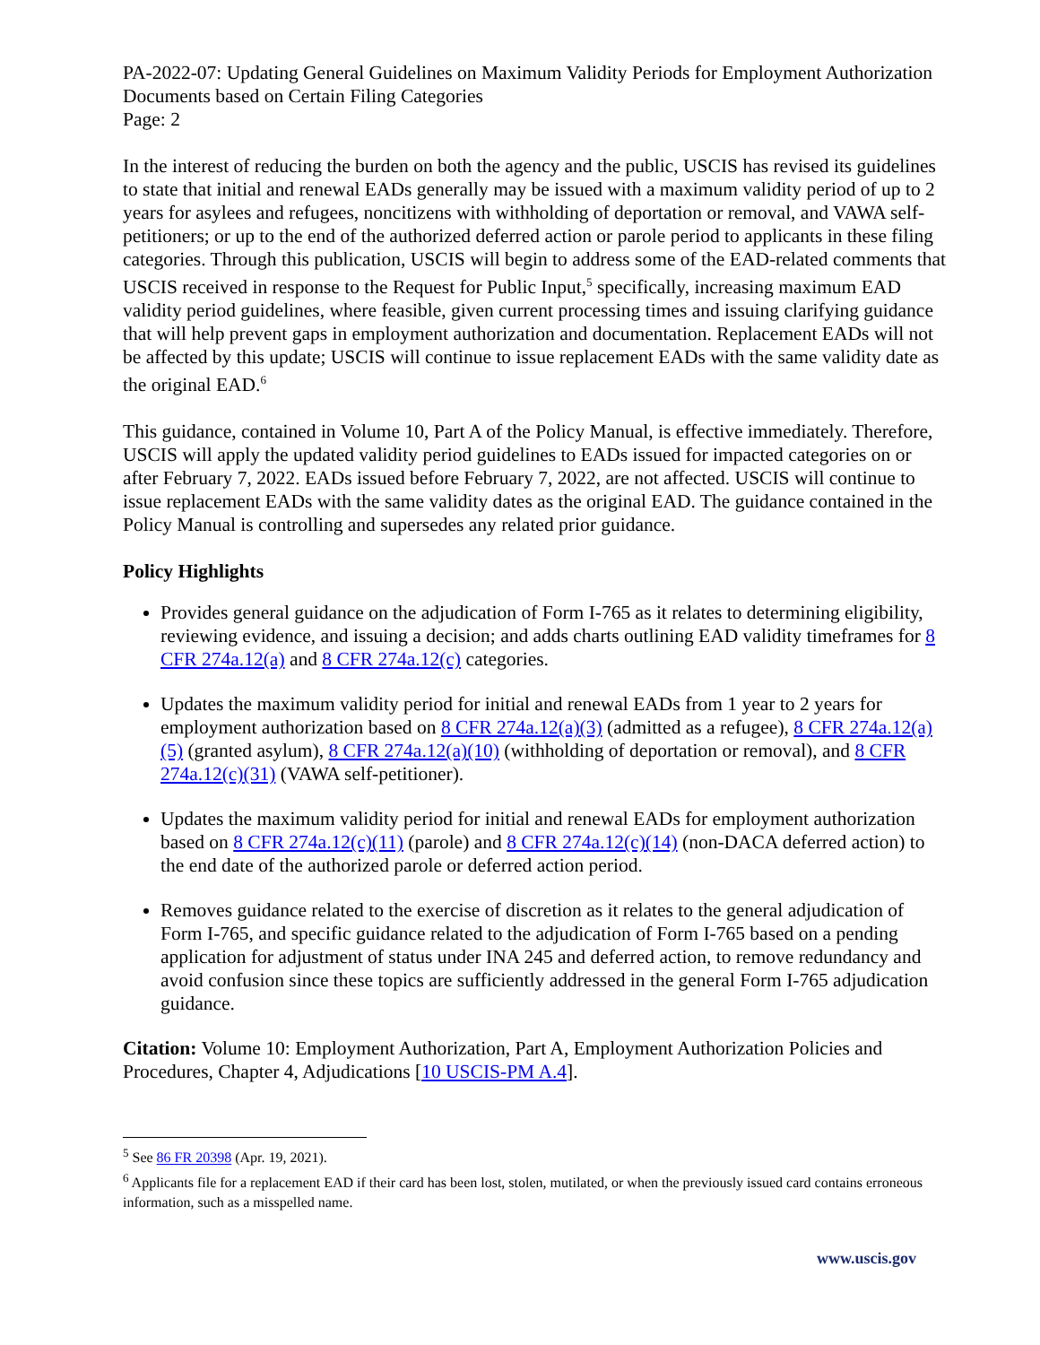PA-2022-07: Updating General Guidelines on Maximum Validity Periods for Employment Authorization Documents based on Certain Filing Categories
Page: 2
In the interest of reducing the burden on both the agency and the public, USCIS has revised its guidelines to state that initial and renewal EADs generally may be issued with a maximum validity period of up to 2 years for asylees and refugees, noncitizens with withholding of deportation or removal, and VAWA self-petitioners; or up to the end of the authorized deferred action or parole period to applicants in these filing categories. Through this publication, USCIS will begin to address some of the EAD-related comments that USCIS received in response to the Request for Public Input,<sup>5</sup> specifically, increasing maximum EAD validity period guidelines, where feasible, given current processing times and issuing clarifying guidance that will help prevent gaps in employment authorization and documentation. Replacement EADs will not be affected by this update; USCIS will continue to issue replacement EADs with the same validity date as the original EAD.<sup>6</sup>
This guidance, contained in Volume 10, Part A of the Policy Manual, is effective immediately. Therefore, USCIS will apply the updated validity period guidelines to EADs issued for impacted categories on or after February 7, 2022. EADs issued before February 7, 2022, are not affected. USCIS will continue to issue replacement EADs with the same validity dates as the original EAD. The guidance contained in the Policy Manual is controlling and supersedes any related prior guidance.
Policy Highlights
Provides general guidance on the adjudication of Form I-765 as it relates to determining eligibility, reviewing evidence, and issuing a decision; and adds charts outlining EAD validity timeframes for 8 CFR 274a.12(a) and 8 CFR 274a.12(c) categories.
Updates the maximum validity period for initial and renewal EADs from 1 year to 2 years for employment authorization based on 8 CFR 274a.12(a)(3) (admitted as a refugee), 8 CFR 274a.12(a)(5) (granted asylum), 8 CFR 274a.12(a)(10) (withholding of deportation or removal), and 8 CFR 274a.12(c)(31) (VAWA self-petitioner).
Updates the maximum validity period for initial and renewal EADs for employment authorization based on 8 CFR 274a.12(c)(11) (parole) and 8 CFR 274a.12(c)(14) (non-DACA deferred action) to the end date of the authorized parole or deferred action period.
Removes guidance related to the exercise of discretion as it relates to the general adjudication of Form I-765, and specific guidance related to the adjudication of Form I-765 based on a pending application for adjustment of status under INA 245 and deferred action, to remove redundancy and avoid confusion since these topics are sufficiently addressed in the general Form I-765 adjudication guidance.
Citation: Volume 10: Employment Authorization, Part A, Employment Authorization Policies and Procedures, Chapter 4, Adjudications [10 USCIS-PM A.4].
<sup>5</sup> See 86 FR 20398 (Apr. 19, 2021).
<sup>6</sup> Applicants file for a replacement EAD if their card has been lost, stolen, mutilated, or when the previously issued card contains erroneous information, such as a misspelled name.
www.uscis.gov